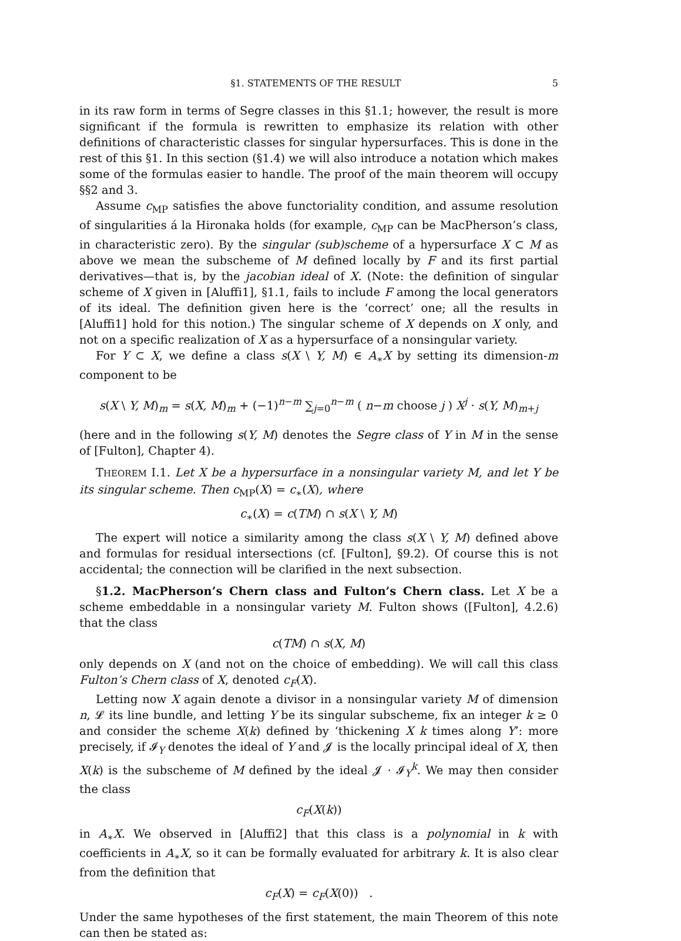§1. STATEMENTS OF THE RESULT 5
in its raw form in terms of Segre classes in this §1.1; however, the result is more significant if the formula is rewritten to emphasize its relation with other definitions of characteristic classes for singular hypersurfaces. This is done in the rest of this §1. In this section (§1.4) we will also introduce a notation which makes some of the formulas easier to handle. The proof of the main theorem will occupy §§2 and 3.
Assume c<sub>MP</sub> satisfies the above functoriality condition, and assume resolution of singularities á la Hironaka holds (for example, c<sub>MP</sub> can be MacPherson’s class, in characteristic zero). By the singular (sub)scheme of a hypersurface X ⊂ M as above we mean the subscheme of M defined locally by F and its first partial derivatives—that is, by the jacobian ideal of X. (Note: the definition of singular scheme of X given in [Aluffi1], §1.1, fails to include F among the local generators of its ideal. The definition given here is the ‘correct’ one; all the results in [Aluffi1] hold for this notion.) The singular scheme of X depends on X only, and not on a specific realization of X as a hypersurface of a nonsingular variety.
For Y ⊂ X, we define a class s(X \ Y, M) ∈ A<sub>∗</sub>X by setting its dimension-m component to be
s(X \ Y, M)<sub>m</sub> = s(X, M)<sub>m</sub> + (−1)<sup>n−m</sup> ∑<sub>j=0</sub><sup>n−m</sup> ( n−m choose j ) X<sup>j</sup> · s(Y, M)<sub>m+j</sub>
(here and in the following s(Y, M) denotes the Segre class of Y in M in the sense of [Fulton], Chapter 4).
THEOREM I.1. Let X be a hypersurface in a nonsingular variety M, and let Y be its singular scheme. Then c<sub>MP</sub>(X) = c<sub>∗</sub>(X), where
c<sub>∗</sub>(X) = c(TM) ∩ s(X \ Y, M)
The expert will notice a similarity among the class s(X \ Y, M) defined above and formulas for residual intersections (cf. [Fulton], §9.2). Of course this is not accidental; the connection will be clarified in the next subsection.
§1.2. MacPherson’s Chern class and Fulton’s Chern class. Let X be a scheme embeddable in a nonsingular variety M. Fulton shows ([Fulton], 4.2.6) that the class
c(TM) ∩ s(X, M)
only depends on X (and not on the choice of embedding). We will call this class Fulton’s Chern class of X, denoted c<sub>F</sub>(X).
Letting now X again denote a divisor in a nonsingular variety M of dimension n, 𝓛 its line bundle, and letting Y be its singular subscheme, fix an integer k ≥ 0 and consider the scheme X(k) defined by ‘thickening X k times along Y’: more precisely, if 𝓘<sub>Y</sub> denotes the ideal of Y and 𝓙 is the locally principal ideal of X, then X(k) is the subscheme of M defined by the ideal 𝓙 · 𝓘<sub>Y</sub><sup>k</sup>. We may then consider the class
c<sub>F</sub>(X(k))
in A<sub>∗</sub>X. We observed in [Aluffi2] that this class is a polynomial in k with coefficients in A<sub>∗</sub>X, so it can be formally evaluated for arbitrary k. It is also clear from the definition that
c<sub>F</sub>(X) = c<sub>F</sub>(X(0)) .
Under the same hypotheses of the first statement, the main Theorem of this note can then be stated as: